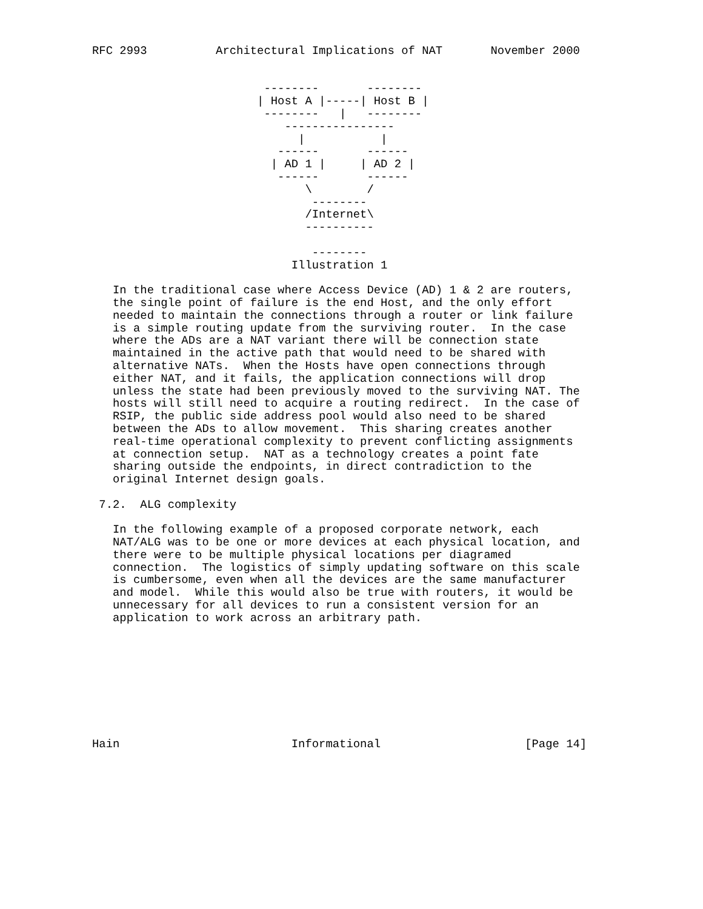RFC 2993          Architectural Implications of NAT       November 2000


                         --------       --------
                        | Host A |-----| Host B |
                         --------   |   --------
                            ----------------
                              |           |
                           ------       ------
                          | AD 1 |     | AD 2 |
                           ------       ------
                               \        /
                                --------
                               /Internet\
                               ----------

                                --------
                             Illustration 1

   In the traditional case where Access Device (AD) 1 & 2 are routers,
   the single point of failure is the end Host, and the only effort
   needed to maintain the connections through a router or link failure
   is a simple routing update from the surviving router.  In the case
   where the ADs are a NAT variant there will be connection state
   maintained in the active path that would need to be shared with
   alternative NATs.  When the Hosts have open connections through
   either NAT, and it fails, the application connections will drop
   unless the state had been previously moved to the surviving NAT. The
   hosts will still need to acquire a routing redirect.  In the case of
   RSIP, the public side address pool would also need to be shared
   between the ADs to allow movement.  This sharing creates another
   real-time operational complexity to prevent conflicting assignments
   at connection setup.  NAT as a technology creates a point fate
   sharing outside the endpoints, in direct contradiction to the
   original Internet design goals.

 7.2.  ALG complexity

   In the following example of a proposed corporate network, each
   NAT/ALG was to be one or more devices at each physical location, and
   there were to be multiple physical locations per diagramed
   connection.  The logistics of simply updating software on this scale
   is cumbersome, even when all the devices are the same manufacturer
   and model.  While this would also be true with routers, it would be
   unnecessary for all devices to run a consistent version for an
   application to work across an arbitrary path.









Hain                         Informational                     [Page 14]